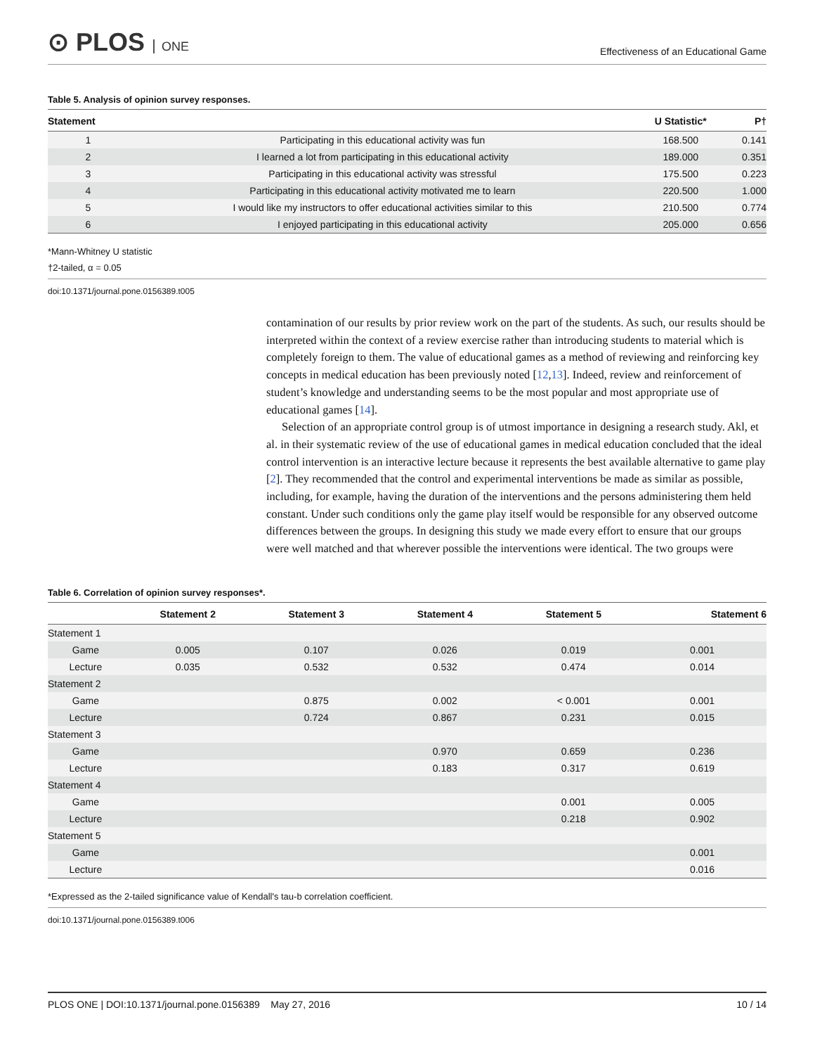⊙ PLOS ONE
Effectiveness of an Educational Game
Table 5. Analysis of opinion survey responses.
| Statement | | U Statistic* | P† |
| --- | --- | --- | --- |
| 1 | Participating in this educational activity was fun | 168.500 | 0.141 |
| 2 | I learned a lot from participating in this educational activity | 189.000 | 0.351 |
| 3 | Participating in this educational activity was stressful | 175.500 | 0.223 |
| 4 | Participating in this educational activity motivated me to learn | 220.500 | 1.000 |
| 5 | I would like my instructors to offer educational activities similar to this | 210.500 | 0.774 |
| 6 | I enjoyed participating in this educational activity | 205.000 | 0.656 |
*Mann-Whitney U statistic
†2-tailed, α = 0.05
doi:10.1371/journal.pone.0156389.t005
contamination of our results by prior review work on the part of the students. As such, our results should be interpreted within the context of a review exercise rather than introducing students to material which is completely foreign to them. The value of educational games as a method of reviewing and reinforcing key concepts in medical education has been previously noted [12,13]. Indeed, review and reinforcement of student’s knowledge and understanding seems to be the most popular and most appropriate use of educational games [14].
Selection of an appropriate control group is of utmost importance in designing a research study. Akl, et al. in their systematic review of the use of educational games in medical education concluded that the ideal control intervention is an interactive lecture because it represents the best available alternative to game play [2]. They recommended that the control and experimental interventions be made as similar as possible, including, for example, having the duration of the interventions and the persons administering them held constant. Under such conditions only the game play itself would be responsible for any observed outcome differences between the groups. In designing this study we made every effort to ensure that our groups were well matched and that wherever possible the interventions were identical. The two groups were
Table 6. Correlation of opinion survey responses*.
| | | Statement 2 | Statement 3 | Statement 4 | Statement 5 | Statement 6 |
| --- | --- | --- | --- | --- | --- | --- |
| Statement 1 | | | | | | |
| | Game | 0.005 | 0.107 | 0.026 | 0.019 | 0.001 |
| | Lecture | 0.035 | 0.532 | 0.532 | 0.474 | 0.014 |
| Statement 2 | | | | | | |
| | Game | | 0.875 | 0.002 | < 0.001 | 0.001 |
| | Lecture | | 0.724 | 0.867 | 0.231 | 0.015 |
| Statement 3 | | | | | | |
| | Game | | | 0.970 | 0.659 | 0.236 |
| | Lecture | | | 0.183 | 0.317 | 0.619 |
| Statement 4 | | | | | | |
| | Game | | | | 0.001 | 0.005 |
| | Lecture | | | | 0.218 | 0.902 |
| Statement 5 | | | | | | |
| | Game | | | | | 0.001 |
| | Lecture | | | | | 0.016 |
*Expressed as the 2-tailed significance value of Kendall's tau-b correlation coefficient.
doi:10.1371/journal.pone.0156389.t006
PLOS ONE | DOI:10.1371/journal.pone.0156389 May 27, 2016 10 / 14